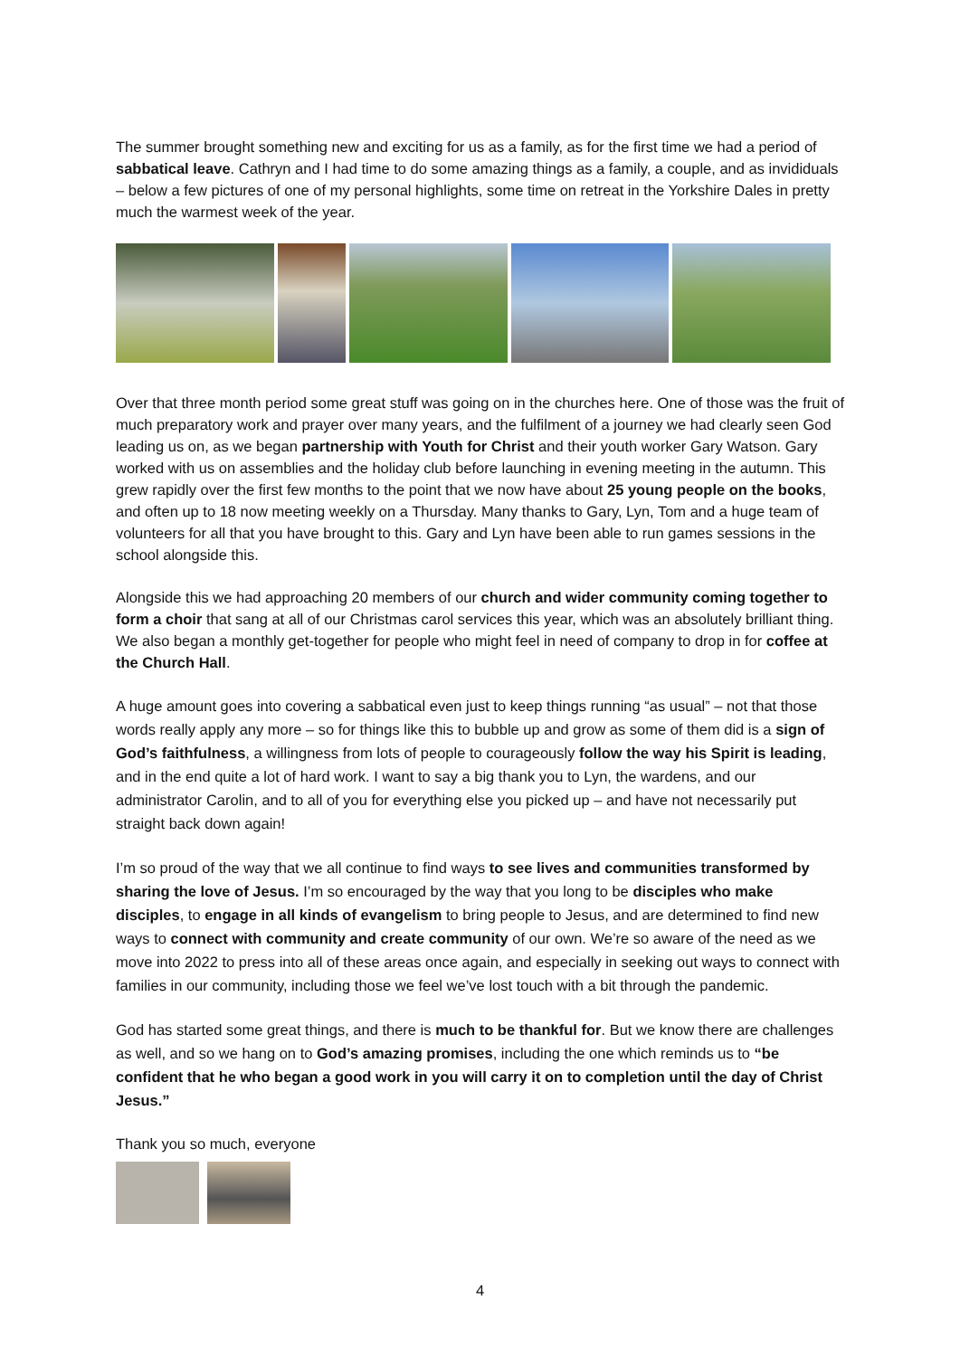The summer brought something new and exciting for us as a family, as for the first time we had a period of sabbatical leave. Cathryn and I had time to do some amazing things as a family, a couple, and as invididuals – below a few pictures of one of my personal highlights, some time on retreat in the Yorkshire Dales in pretty much the warmest week of the year.
Over that three month period some great stuff was going on in the churches here. One of those was the fruit of much preparatory work and prayer over many years, and the fulfilment of a journey we had clearly seen God leading us on, as we began partnership with Youth for Christ and their youth worker Gary Watson. Gary worked with us on assemblies and the holiday club before launching in evening meeting in the autumn. This grew rapidly over the first few months to the point that we now have about 25 young people on the books, and often up to 18 now meeting weekly on a Thursday. Many thanks to Gary, Lyn, Tom and a huge team of volunteers for all that you have brought to this. Gary and Lyn have been able to run games sessions in the school alongside this.
Alongside this we had approaching 20 members of our church and wider community coming together to form a choir that sang at all of our Christmas carol services this year, which was an absolutely brilliant thing. We also began a monthly get-together for people who might feel in need of company to drop in for coffee at the Church Hall.
A huge amount goes into covering a sabbatical even just to keep things running “as usual” – not that those words really apply any more – so for things like this to bubble up and grow as some of them did is a sign of God’s faithfulness, a willingness from lots of people to courageously follow the way his Spirit is leading, and in the end quite a lot of hard work. I want to say a big thank you to Lyn, the wardens, and our administrator Carolin, and to all of you for everything else you picked up – and have not necessarily put straight back down again!
I’m so proud of the way that we all continue to find ways to see lives and communities transformed by sharing the love of Jesus. I’m so encouraged by the way that you long to be disciples who make disciples, to engage in all kinds of evangelism to bring people to Jesus, and are determined to find new ways to connect with community and create community of our own. We’re so aware of the need as we move into 2022 to press into all of these areas once again, and especially in seeking out ways to connect with families in our community, including those we feel we’ve lost touch with a bit through the pandemic.
God has started some great things, and there is much to be thankful for. But we know there are challenges as well, and so we hang on to God’s amazing promises, including the one which reminds us to “be confident that he who began a good work in you will carry it on to completion until the day of Christ Jesus.”
Thank you so much, everyone
4